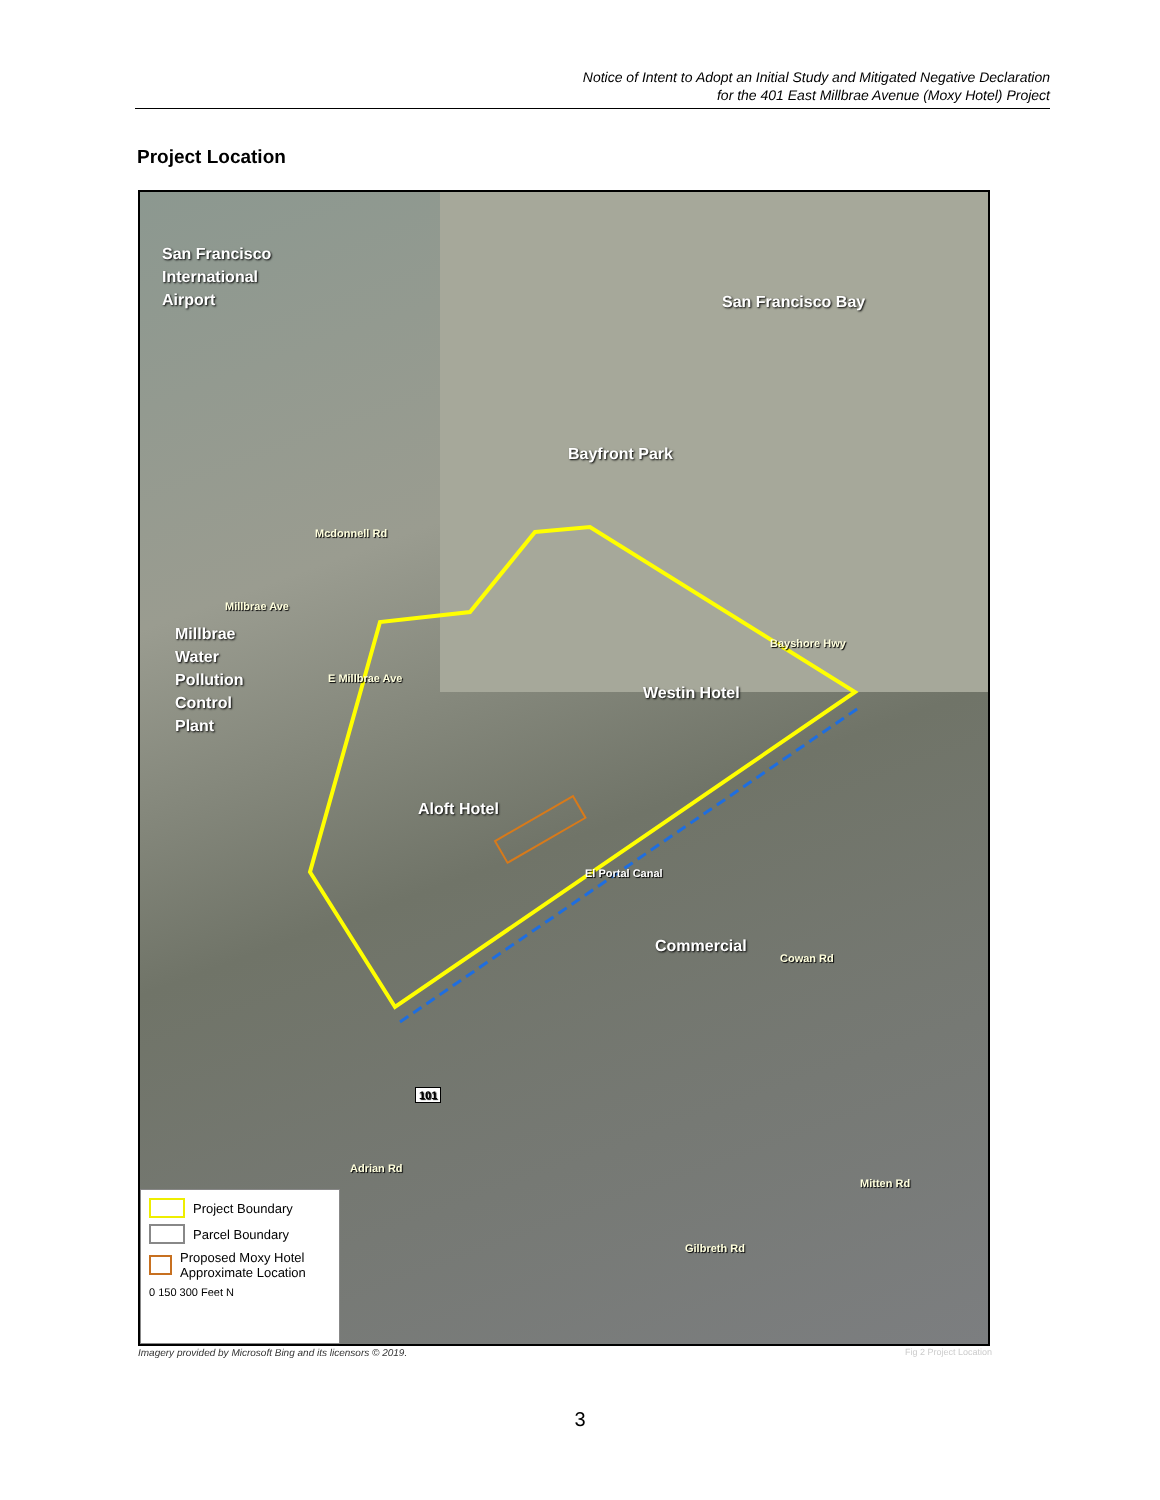Notice of Intent to Adopt an Initial Study and Mitigated Negative Declaration
for the 401 East Millbrae Avenue (Moxy Hotel) Project
Project Location
San Francisco
International
Airport
San Francisco Bay
Bayfront Park
Mcdonnell Rd
Millbrae Ave
Millbrae
Water
Pollution
Control
Plant
E Millbrae Ave
Bayshore Hwy
Westin Hotel
Aloft Hotel
El Portal Canal
Commercial
Cowan Rd
101
Adrian Rd
Mitten Rd
Gilbreth Rd
Project Boundary
Parcel Boundary
Proposed Moxy Hotel Approximate Location
0 150 300 Feet N
Imagery provided by Microsoft Bing and its licensors © 2019.
Fig 2 Project Location
3